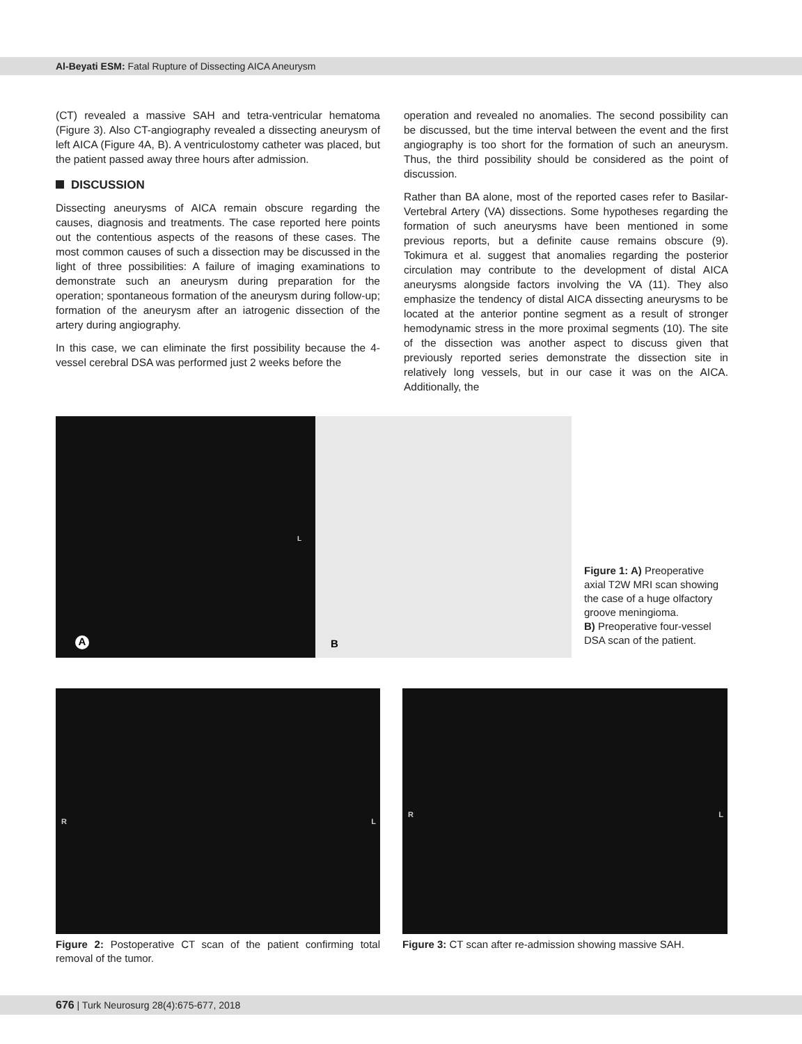Al-Beyati ESM: Fatal Rupture of Dissecting AICA Aneurysm
(CT) revealed a massive SAH and tetra-ventricular hematoma (Figure 3). Also CT-angiography revealed a dissecting aneurysm of left AICA (Figure 4A, B). A ventriculostomy catheter was placed, but the patient passed away three hours after admission.
DISCUSSION
Dissecting aneurysms of AICA remain obscure regarding the causes, diagnosis and treatments. The case reported here points out the contentious aspects of the reasons of these cases. The most common causes of such a dissection may be discussed in the light of three possibilities: A failure of imaging examinations to demonstrate such an aneurysm during preparation for the operation; spontaneous formation of the aneurysm during follow-up; formation of the aneurysm after an iatrogenic dissection of the artery during angiography.
In this case, we can eliminate the first possibility because the 4-vessel cerebral DSA was performed just 2 weeks before the
operation and revealed no anomalies. The second possibility can be discussed, but the time interval between the event and the first angiography is too short for the formation of such an aneurysm. Thus, the third possibility should be considered as the point of discussion.
Rather than BA alone, most of the reported cases refer to Basilar-Vertebral Artery (VA) dissections. Some hypotheses regarding the formation of such aneurysms have been mentioned in some previous reports, but a definite cause remains obscure (9). Tokimura et al. suggest that anomalies regarding the posterior circulation may contribute to the development of distal AICA aneurysms alongside factors involving the VA (11). They also emphasize the tendency of distal AICA dissecting aneurysms to be located at the anterior pontine segment as a result of stronger hemodynamic stress in the more proximal segments (10). The site of the dissection was another aspect to discuss given that previously reported series demonstrate the dissection site in relatively long vessels, but in our case it was on the AICA. Additionally, the
A
L
B
Figure 1: A) Preoperative axial T2W MRI scan showing the case of a huge olfactory groove meningioma.
B) Preoperative four-vessel DSA scan of the patient.
R L
Figure 2: Postoperative CT scan of the patient confirming total removal of the tumor.
R L
Figure 3: CT scan after re-admission showing massive SAH.
676 | Turk Neurosurg 28(4):675-677, 2018